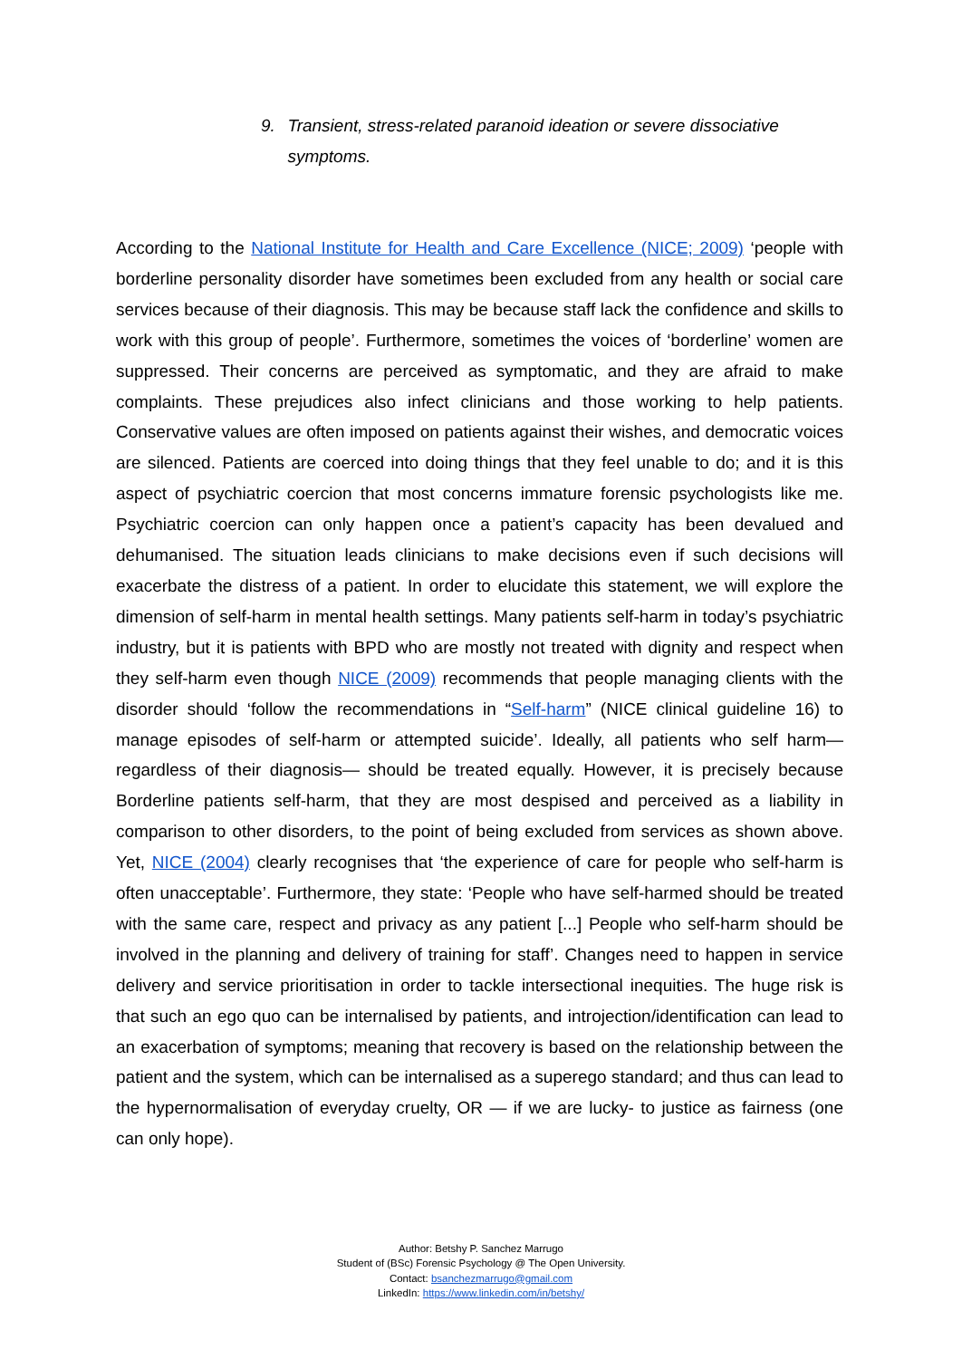9. Transient, stress-related paranoid ideation or severe dissociative symptoms.
According to the National Institute for Health and Care Excellence (NICE; 2009) ‘people with borderline personality disorder have sometimes been excluded from any health or social care services because of their diagnosis. This may be because staff lack the confidence and skills to work with this group of people’. Furthermore, sometimes the voices of ‘borderline’ women are suppressed. Their concerns are perceived as symptomatic, and they are afraid to make complaints. These prejudices also infect clinicians and those working to help patients. Conservative values are often imposed on patients against their wishes, and democratic voices are silenced. Patients are coerced into doing things that they feel unable to do; and it is this aspect of psychiatric coercion that most concerns immature forensic psychologists like me. Psychiatric coercion can only happen once a patient’s capacity has been devalued and dehumanised. The situation leads clinicians to make decisions even if such decisions will exacerbate the distress of a patient. In order to elucidate this statement, we will explore the dimension of self-harm in mental health settings. Many patients self-harm in today’s psychiatric industry, but it is patients with BPD who are mostly not treated with dignity and respect when they self-harm even though NICE (2009) recommends that people managing clients with the disorder should ‘follow the recommendations in “Self-harm” (NICE clinical guideline 16) to manage episodes of self-harm or attempted suicide’. Ideally, all patients who self harm— regardless of their diagnosis— should be treated equally. However, it is precisely because Borderline patients self-harm, that they are most despised and perceived as a liability in comparison to other disorders, to the point of being excluded from services as shown above. Yet, NICE (2004) clearly recognises that ‘the experience of care for people who self-harm is often unacceptable’. Furthermore, they state: ‘People who have self-harmed should be treated with the same care, respect and privacy as any patient [...] People who self-harm should be involved in the planning and delivery of training for staff’. Changes need to happen in service delivery and service prioritisation in order to tackle intersectional inequities. The huge risk is that such an ego quo can be internalised by patients, and introjection/identification can lead to an exacerbation of symptoms; meaning that recovery is based on the relationship between the patient and the system, which can be internalised as a superego standard; and thus can lead to the hypernormalisation of everyday cruelty, OR — if we are lucky- to justice as fairness (one can only hope).
Author: Betshy P. Sanchez Marrugo
Student of (BSc) Forensic Psychology @ The Open University.
Contact: bsanchezmarrugo@gmail.com
LinkedIn: https://www.linkedin.com/in/betshy/